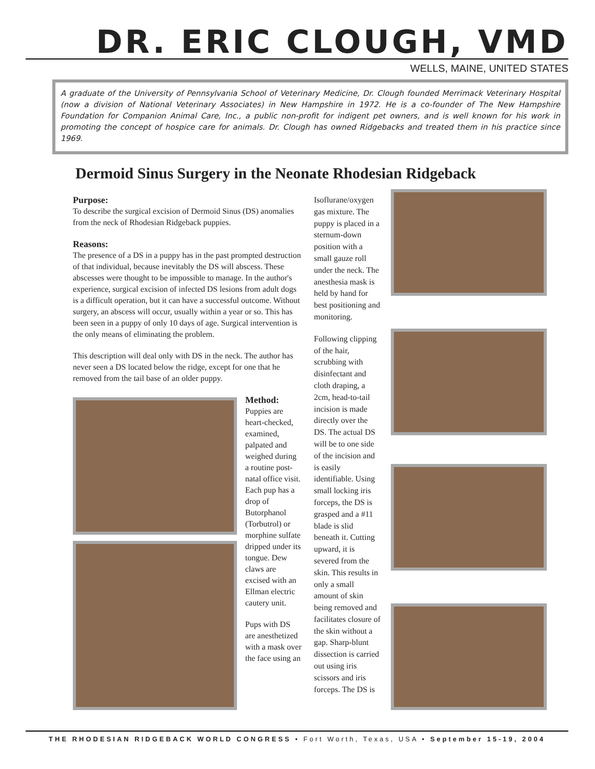DR. ERIC CLOUGH, VMD
WELLS, MAINE, UNITED STATES
A graduate of the University of Pennsylvania School of Veterinary Medicine, Dr. Clough founded Merrimack Veterinary Hospital (now a division of National Veterinary Associates) in New Hampshire in 1972. He is a co-founder of The New Hampshire Foundation for Companion Animal Care, Inc., a public non-profit for indigent pet owners, and is well known for his work in promoting the concept of hospice care for animals. Dr. Clough has owned Ridgebacks and treated them in his practice since 1969.
Dermoid Sinus Surgery in the Neonate Rhodesian Ridgeback
Purpose:
To describe the surgical excision of Dermoid Sinus (DS) anomalies from the neck of Rhodesian Ridgeback puppies.
Reasons:
The presence of a DS in a puppy has in the past prompted destruction of that individual, because inevitably the DS will abscess. These abscesses were thought to be impossible to manage. In the author's experience, surgical excision of infected DS lesions from adult dogs is a difficult operation, but it can have a successful outcome. Without surgery, an abscess will occur, usually within a year or so. This has been seen in a puppy of only 10 days of age. Surgical intervention is the only means of eliminating the problem.
This description will deal only with DS in the neck. The author has never seen a DS located below the ridge, except for one that he removed from the tail base of an older puppy.
Method:
Puppies are heart-checked, examined, palpated and weighed during a routine post-natal office visit. Each pup has a drop of Butorphanol (Torbutrol) or morphine sulfate dripped under its tongue. Dew claws are excised with an Ellman electric cautery unit.
Pups with DS are anesthetized with a mask over the face using an
Isoflurane/oxygen gas mixture. The puppy is placed in a sternum-down position with a small gauze roll under the neck. The anesthesia mask is held by hand for best positioning and monitoring.
Following clipping of the hair, scrubbing with disinfectant and cloth draping, a 2cm, head-to-tail incision is made directly over the DS. The actual DS will be to one side of the incision and is easily identifiable. Using small locking iris forceps, the DS is grasped and a #11 blade is slid beneath it. Cutting upward, it is severed from the skin. This results in only a small amount of skin being removed and facilitates closure of the skin without a gap. Sharp-blunt dissection is carried out using iris scissors and iris forceps. The DS is
THE RHODESIAN RIDGEBACK WORLD CONGRESS • Fort Worth, Texas, USA • September 15-19, 2004